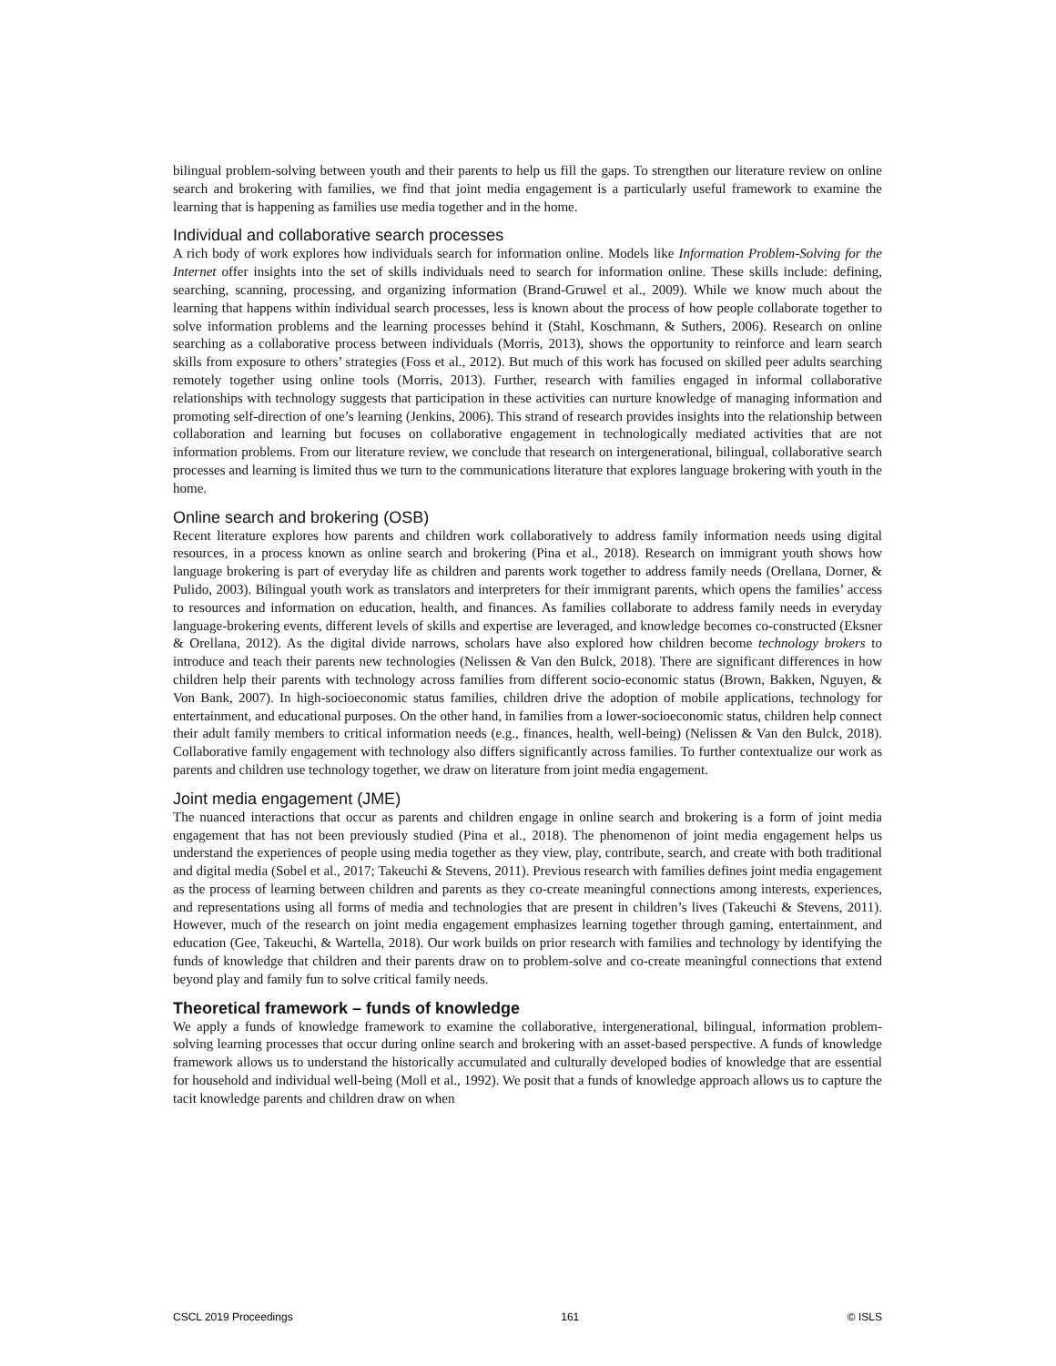bilingual problem-solving between youth and their parents to help us fill the gaps. To strengthen our literature review on online search and brokering with families, we find that joint media engagement is a particularly useful framework to examine the learning that is happening as families use media together and in the home.
Individual and collaborative search processes
A rich body of work explores how individuals search for information online. Models like Information Problem-Solving for the Internet offer insights into the set of skills individuals need to search for information online. These skills include: defining, searching, scanning, processing, and organizing information (Brand-Gruwel et al., 2009). While we know much about the learning that happens within individual search processes, less is known about the process of how people collaborate together to solve information problems and the learning processes behind it (Stahl, Koschmann, & Suthers, 2006). Research on online searching as a collaborative process between individuals (Morris, 2013), shows the opportunity to reinforce and learn search skills from exposure to others’ strategies (Foss et al., 2012). But much of this work has focused on skilled peer adults searching remotely together using online tools (Morris, 2013). Further, research with families engaged in informal collaborative relationships with technology suggests that participation in these activities can nurture knowledge of managing information and promoting self-direction of one’s learning (Jenkins, 2006). This strand of research provides insights into the relationship between collaboration and learning but focuses on collaborative engagement in technologically mediated activities that are not information problems. From our literature review, we conclude that research on intergenerational, bilingual, collaborative search processes and learning is limited thus we turn to the communications literature that explores language brokering with youth in the home.
Online search and brokering (OSB)
Recent literature explores how parents and children work collaboratively to address family information needs using digital resources, in a process known as online search and brokering (Pina et al., 2018). Research on immigrant youth shows how language brokering is part of everyday life as children and parents work together to address family needs (Orellana, Dorner, & Pulido, 2003). Bilingual youth work as translators and interpreters for their immigrant parents, which opens the families’ access to resources and information on education, health, and finances. As families collaborate to address family needs in everyday language-brokering events, different levels of skills and expertise are leveraged, and knowledge becomes co-constructed (Eksner & Orellana, 2012). As the digital divide narrows, scholars have also explored how children become technology brokers to introduce and teach their parents new technologies (Nelissen & Van den Bulck, 2018). There are significant differences in how children help their parents with technology across families from different socio-economic status (Brown, Bakken, Nguyen, & Von Bank, 2007). In high-socioeconomic status families, children drive the adoption of mobile applications, technology for entertainment, and educational purposes. On the other hand, in families from a lower-socioeconomic status, children help connect their adult family members to critical information needs (e.g., finances, health, well-being) (Nelissen & Van den Bulck, 2018). Collaborative family engagement with technology also differs significantly across families. To further contextualize our work as parents and children use technology together, we draw on literature from joint media engagement.
Joint media engagement (JME)
The nuanced interactions that occur as parents and children engage in online search and brokering is a form of joint media engagement that has not been previously studied (Pina et al., 2018). The phenomenon of joint media engagement helps us understand the experiences of people using media together as they view, play, contribute, search, and create with both traditional and digital media (Sobel et al., 2017; Takeuchi & Stevens, 2011). Previous research with families defines joint media engagement as the process of learning between children and parents as they co-create meaningful connections among interests, experiences, and representations using all forms of media and technologies that are present in children’s lives (Takeuchi & Stevens, 2011). However, much of the research on joint media engagement emphasizes learning together through gaming, entertainment, and education (Gee, Takeuchi, & Wartella, 2018). Our work builds on prior research with families and technology by identifying the funds of knowledge that children and their parents draw on to problem-solve and co-create meaningful connections that extend beyond play and family fun to solve critical family needs.
Theoretical framework – funds of knowledge
We apply a funds of knowledge framework to examine the collaborative, intergenerational, bilingual, information problem-solving learning processes that occur during online search and brokering with an asset-based perspective. A funds of knowledge framework allows us to understand the historically accumulated and culturally developed bodies of knowledge that are essential for household and individual well-being (Moll et al., 1992). We posit that a funds of knowledge approach allows us to capture the tacit knowledge parents and children draw on when
CSCL 2019 Proceedings 161 © ISLS